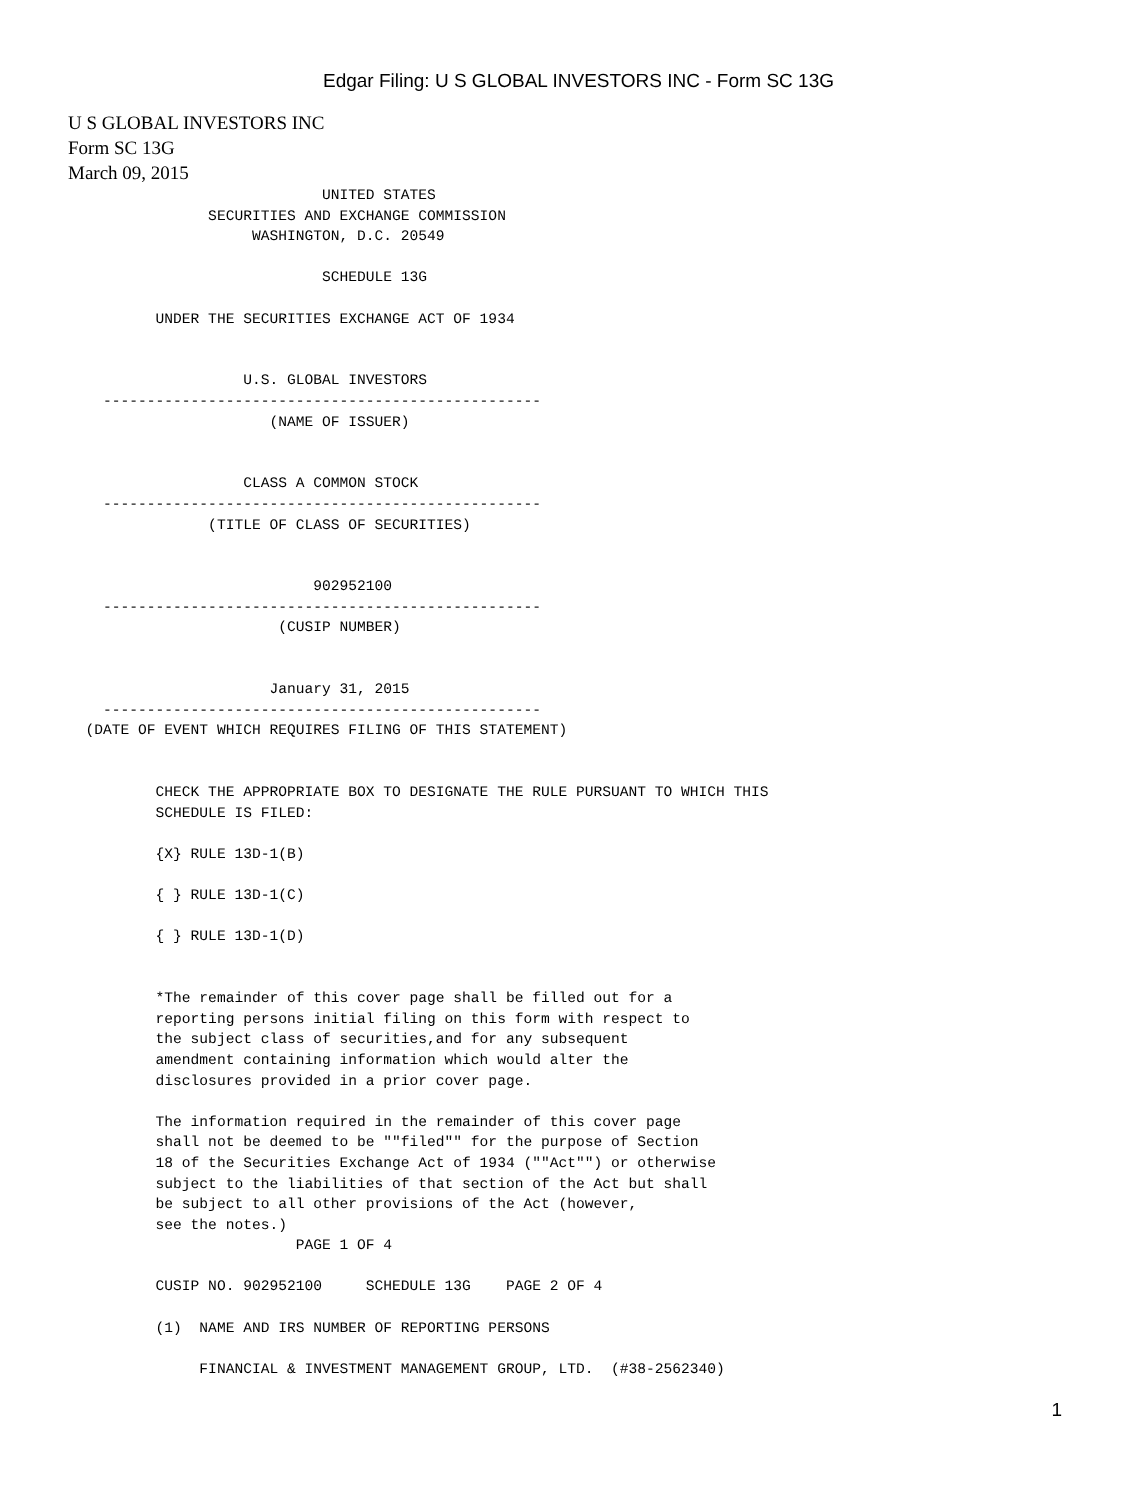Edgar Filing: U S GLOBAL INVESTORS INC - Form SC 13G
U S GLOBAL INVESTORS INC
Form SC 13G
March 09, 2015
                             UNITED STATES
                SECURITIES AND EXCHANGE COMMISSION
                     WASHINGTON, D.C. 20549

                             SCHEDULE 13G

          UNDER THE SECURITIES EXCHANGE ACT OF 1934


                    U.S. GLOBAL INVESTORS
    --------------------------------------------------
                       (NAME OF ISSUER)


                    CLASS A COMMON STOCK
    --------------------------------------------------
                (TITLE OF CLASS OF SECURITIES)


                            902952100
    --------------------------------------------------
                        (CUSIP NUMBER)


                       January 31, 2015
    --------------------------------------------------
  (DATE OF EVENT WHICH REQUIRES FILING OF THIS STATEMENT)


          CHECK THE APPROPRIATE BOX TO DESIGNATE THE RULE PURSUANT TO WHICH THIS
          SCHEDULE IS FILED:

          {X} RULE 13D-1(B)

          { } RULE 13D-1(C)

          { } RULE 13D-1(D)


          *The remainder of this cover page shall be filled out for a
          reporting persons initial filing on this form with respect to
          the subject class of securities,and for any subsequent
          amendment containing information which would alter the
          disclosures provided in a prior cover page.

          The information required in the remainder of this cover page
          shall not be deemed to be ""filed"" for the purpose of Section
          18 of the Securities Exchange Act of 1934 (""Act"") or otherwise
          subject to the liabilities of that section of the Act but shall
          be subject to all other provisions of the Act (however,
          see the notes.)
                          PAGE 1 OF 4

          CUSIP NO. 902952100     SCHEDULE 13G    PAGE 2 OF 4

          (1)  NAME AND IRS NUMBER OF REPORTING PERSONS

               FINANCIAL & INVESTMENT MANAGEMENT GROUP, LTD.  (#38-2562340)
1